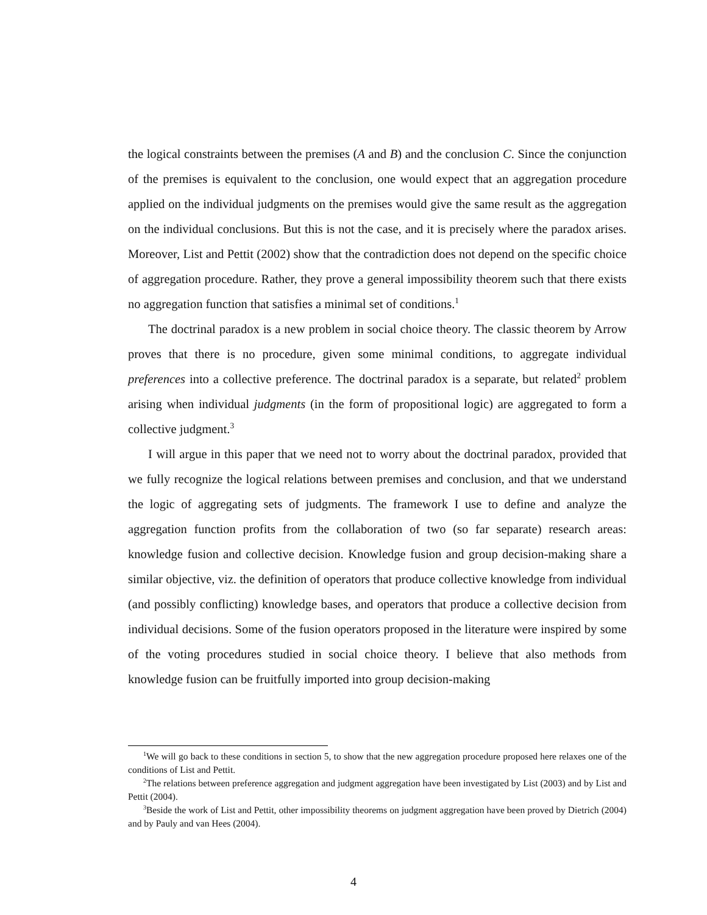the logical constraints between the premises (A and B) and the conclusion C. Since the conjunction of the premises is equivalent to the conclusion, one would expect that an aggregation procedure applied on the individual judgments on the premises would give the same result as the aggregation on the individual conclusions. But this is not the case, and it is precisely where the paradox arises. Moreover, List and Pettit (2002) show that the contradiction does not depend on the specific choice of aggregation procedure. Rather, they prove a general impossibility theorem such that there exists no aggregation function that satisfies a minimal set of conditions.<sup>1</sup>
The doctrinal paradox is a new problem in social choice theory. The classic theorem by Arrow proves that there is no procedure, given some minimal conditions, to aggregate individual preferences into a collective preference. The doctrinal paradox is a separate, but related<sup>2</sup> problem arising when individual judgments (in the form of propositional logic) are aggregated to form a collective judgment.<sup>3</sup>
I will argue in this paper that we need not to worry about the doctrinal paradox, provided that we fully recognize the logical relations between premises and conclusion, and that we understand the logic of aggregating sets of judgments. The framework I use to define and analyze the aggregation function profits from the collaboration of two (so far separate) research areas: knowledge fusion and collective decision. Knowledge fusion and group decision-making share a similar objective, viz. the definition of operators that produce collective knowledge from individual (and possibly conflicting) knowledge bases, and operators that produce a collective decision from individual decisions. Some of the fusion operators proposed in the literature were inspired by some of the voting procedures studied in social choice theory. I believe that also methods from knowledge fusion can be fruitfully imported into group decision-making
<sup>1</sup> We will go back to these conditions in section 5, to show that the new aggregation procedure proposed here relaxes one of the conditions of List and Pettit.
<sup>2</sup> The relations between preference aggregation and judgment aggregation have been investigated by List (2003) and by List and Pettit (2004).
<sup>3</sup> Beside the work of List and Pettit, other impossibility theorems on judgment aggregation have been proved by Dietrich (2004) and by Pauly and van Hees (2004).
4